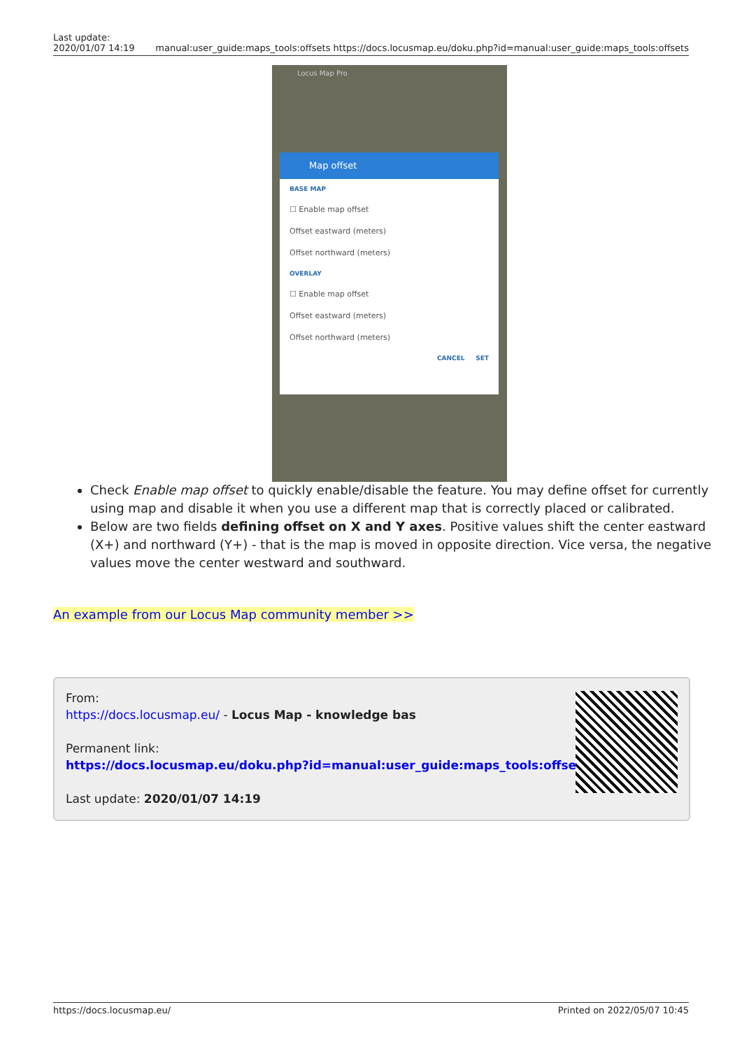Last update:
2020/01/07 14:19
manual:user_guide:maps_tools:offsets https://docs.locusmap.eu/doku.php?id=manual:user_guide:maps_tools:offsets
Locus Map Pro
Map offset
BASE MAP
☐ Enable map offset
Offset eastward (meters)
Offset northward (meters)
OVERLAY
☐ Enable map offset
Offset eastward (meters)
Offset northward (meters)
CANCEL SET
Check Enable map offset to quickly enable/disable the feature. You may define offset for currently using map and disable it when you use a different map that is correctly placed or calibrated.
Below are two fields defining offset on X and Y axes. Positive values shift the center eastward (X+) and northward (Y+) - that is the map is moved in opposite direction. Vice versa, the negative values move the center westward and southward.
An example from our Locus Map community member >>
From:
https://docs.locusmap.eu/ - Locus Map - knowledge bas
Permanent link:
https://docs.locusmap.eu/doku.php?id=manual:user_guide:maps_tools:offsets
Last update: 2020/01/07 14:19
https://docs.locusmap.eu/ Printed on 2022/05/07 10:45